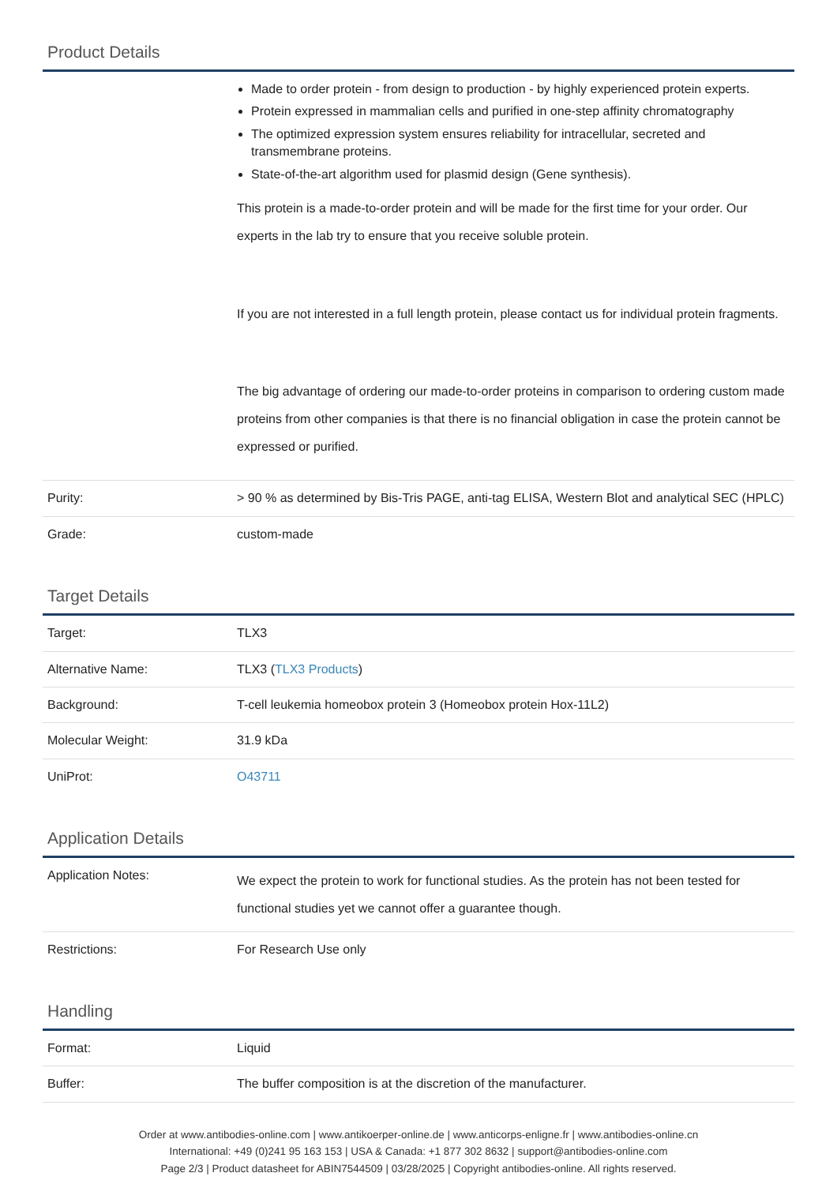Product Details
| | Made to order protein - from design to production - by highly experienced protein experts. Protein expressed in mammalian cells and purified in one-step affinity chromatography The optimized expression system ensures reliability for intracellular, secreted and transmembrane proteins. State-of-the-art algorithm used for plasmid design (Gene synthesis). This protein is a made-to-order protein and will be made for the first time for your order. Our experts in the lab try to ensure that you receive soluble protein. If you are not interested in a full length protein, please contact us for individual protein fragments. The big advantage of ordering our made-to-order proteins in comparison to ordering custom made proteins from other companies is that there is no financial obligation in case the protein cannot be expressed or purified. |
| Purity: | > 90 % as determined by Bis-Tris PAGE, anti-tag ELISA, Western Blot and analytical SEC (HPLC) |
| Grade: | custom-made |
Target Details
| Target: | TLX3 |
| Alternative Name: | TLX3 ( TLX3 Products ) |
| Background: | T-cell leukemia homeobox protein 3 (Homeobox protein Hox-11L2) |
| Molecular Weight: | 31.9 kDa |
| UniProt: | O43711 |
Application Details
| Application Notes: | We expect the protein to work for functional studies. As the protein has not been tested for functional studies yet we cannot offer a guarantee though. |
| Restrictions: | For Research Use only |
Handling
| Format: | Liquid |
| Buffer: | The buffer composition is at the discretion of the manufacturer. |
Order at www.antibodies-online.com | www.antikoerper-online.de | www.anticorps-enligne.fr | www.antibodies-online.cn
International: +49 (0)241 95 163 153 | USA & Canada: +1 877 302 8632 | support@antibodies-online.com
Page 2/3 | Product datasheet for ABIN7544509 | 03/28/2025 | Copyright antibodies-online. All rights reserved.